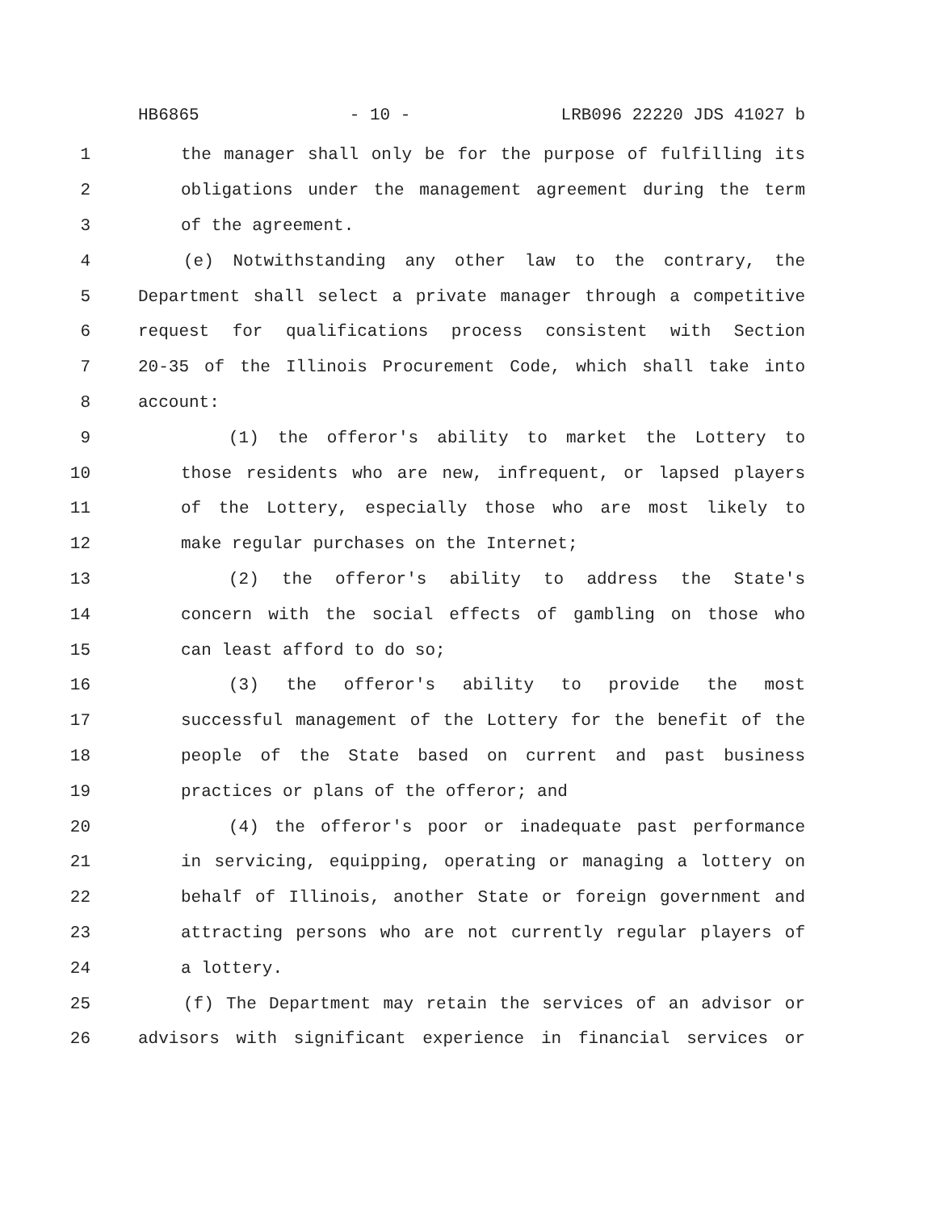HB6865 - 10 - LRB096 22220 JDS 41027 b
1 the manager shall only be for the purpose of fulfilling its
2 obligations under the management agreement during the term
3 of the agreement.
4 (e) Notwithstanding any other law to the contrary, the
5 Department shall select a private manager through a competitive
6 request for qualifications process consistent with Section
7 20-35 of the Illinois Procurement Code, which shall take into
8 account:
9 (1) the offeror's ability to market the Lottery to
10 those residents who are new, infrequent, or lapsed players
11 of the Lottery, especially those who are most likely to
12 make regular purchases on the Internet;
13 (2) the offeror's ability to address the State's
14 concern with the social effects of gambling on those who
15 can least afford to do so;
16 (3) the offeror's ability to provide the most
17 successful management of the Lottery for the benefit of the
18 people of the State based on current and past business
19 practices or plans of the offeror; and
20 (4) the offeror's poor or inadequate past performance
21 in servicing, equipping, operating or managing a lottery on
22 behalf of Illinois, another State or foreign government and
23 attracting persons who are not currently regular players of
24 a lottery.
25 (f) The Department may retain the services of an advisor or
26 advisors with significant experience in financial services or